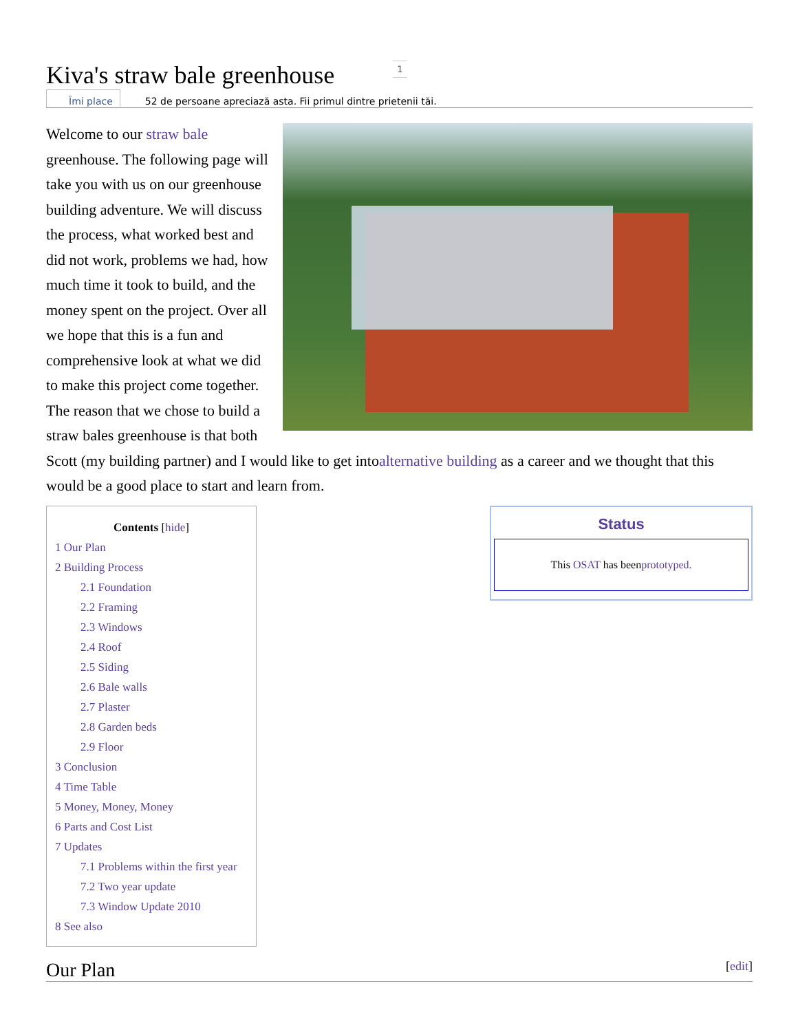Kiva's straw bale greenhouse
1
Îmi place 52 de persoane apreciază asta. Fii primul dintre prietenii tăi.
Welcome to our straw bale greenhouse. The following page will take you with us on our greenhouse building adventure. We will discuss the process, what worked best and did not work, problems we had, how much time it took to build, and the money spent on the project. Over all we hope that this is a fun and comprehensive look at what we did to make this project come together. The reason that we chose to build a straw bales greenhouse is that both Scott (my building partner) and I would like to get intoalternative building as a career and we thought that this would be a good place to start and learn from.
Contents [hide]
1 Our Plan
2 Building Process
2.1 Foundation
2.2 Framing
2.3 Windows
2.4 Roof
2.5 Siding
2.6 Bale walls
2.7 Plaster
2.8 Garden beds
2.9 Floor
3 Conclusion
4 Time Table
5 Money, Money, Money
6 Parts and Cost List
7 Updates
7.1 Problems within the first year
7.2 Two year update
7.3 Window Update 2010
8 See also
Status
This OSAT has beenprototyped.
Our Plan [edit]